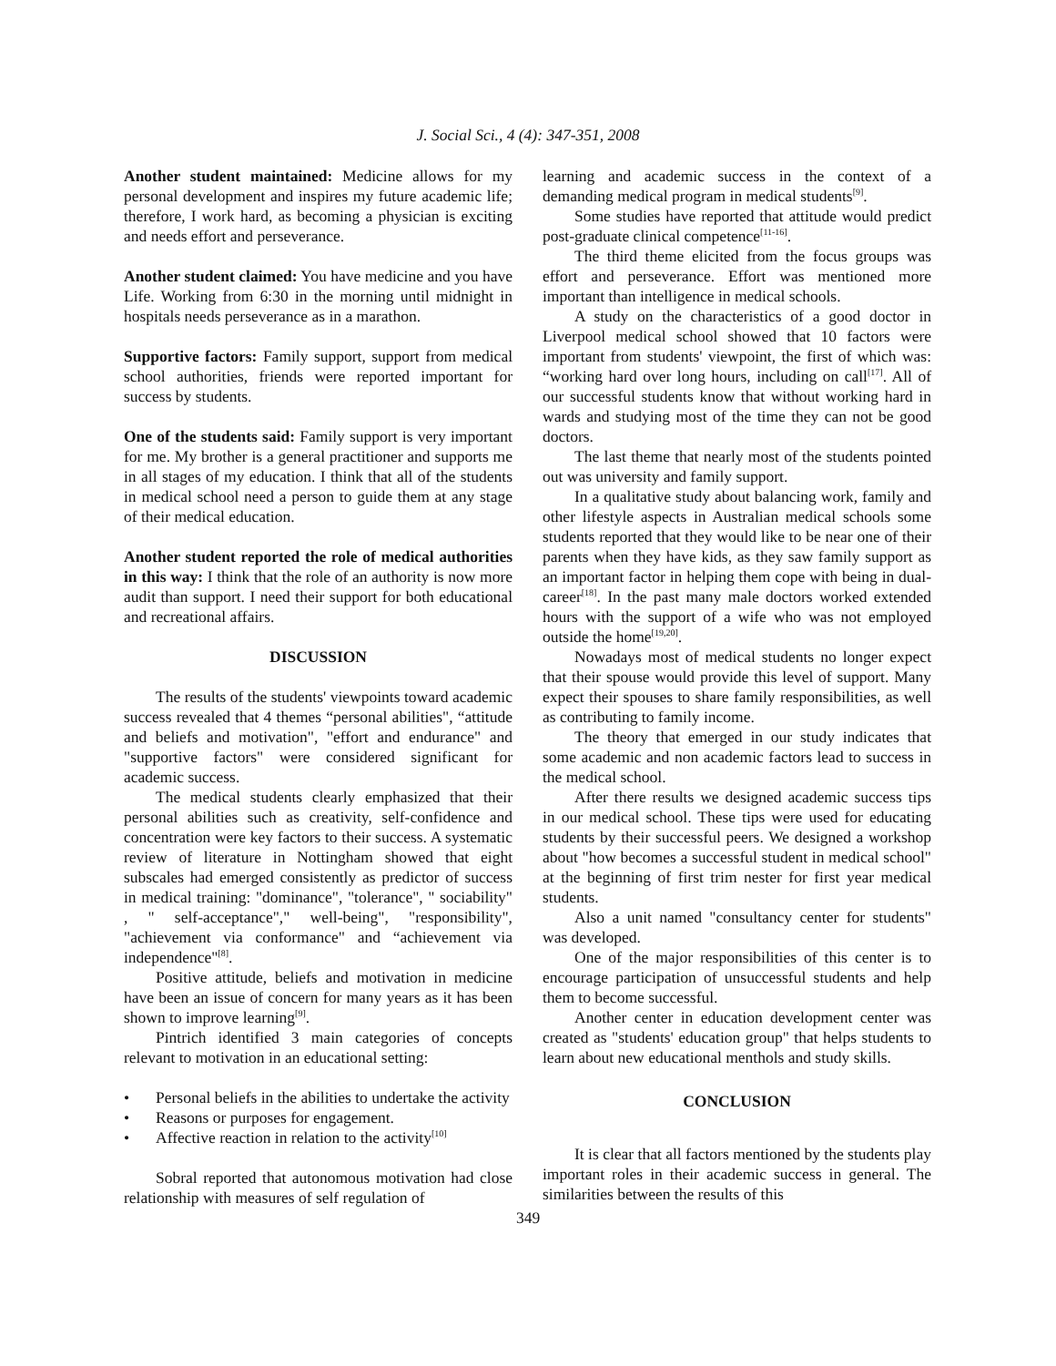J. Social Sci., 4 (4): 347-351, 2008
Another student maintained: Medicine allows for my personal development and inspires my future academic life; therefore, I work hard, as becoming a physician is exciting and needs effort and perseverance.
Another student claimed: You have medicine and you have Life. Working from 6:30 in the morning until midnight in hospitals needs perseverance as in a marathon.
Supportive factors: Family support, support from medical school authorities, friends were reported important for success by students.
One of the students said: Family support is very important for me. My brother is a general practitioner and supports me in all stages of my education. I think that all of the students in medical school need a person to guide them at any stage of their medical education.
Another student reported the role of medical authorities in this way: I think that the role of an authority is now more audit than support. I need their support for both educational and recreational affairs.
DISCUSSION
The results of the students' viewpoints toward academic success revealed that 4 themes “personal abilities", “attitude and beliefs and motivation", "effort and endurance" and "supportive factors" were considered significant for academic success.
The medical students clearly emphasized that their personal abilities such as creativity, self-confidence and concentration were key factors to their success. A systematic review of literature in Nottingham showed that eight subscales had emerged consistently as predictor of success in medical training: "dominance", "tolerance", " sociability" , " self-acceptance"," well-being", "responsibility", "achievement via conformance" and “achievement via independence"<sup>[8]</sup>.
Positive attitude, beliefs and motivation in medicine have been an issue of concern for many years as it has been shown to improve learning<sup>[9]</sup>.
Pintrich identified 3 main categories of concepts relevant to motivation in an educational setting:
• Personal beliefs in the abilities to undertake the activity
• Reasons or purposes for engagement.
• Affective reaction in relation to the activity<sup>[10]</sup>
Sobral reported that autonomous motivation had close relationship with measures of self regulation of
learning and academic success in the context of a demanding medical program in medical students<sup>[9]</sup>.
Some studies have reported that attitude would predict post-graduate clinical competence<sup>[11-16]</sup>.
The third theme elicited from the focus groups was effort and perseverance. Effort was mentioned more important than intelligence in medical schools.
A study on the characteristics of a good doctor in Liverpool medical school showed that 10 factors were important from students' viewpoint, the first of which was: “working hard over long hours, including on call<sup>[17]</sup>. All of our successful students know that without working hard in wards and studying most of the time they can not be good doctors.
The last theme that nearly most of the students pointed out was university and family support.
In a qualitative study about balancing work, family and other lifestyle aspects in Australian medical schools some students reported that they would like to be near one of their parents when they have kids, as they saw family support as an important factor in helping them cope with being in dual-career<sup>[18]</sup>. In the past many male doctors worked extended hours with the support of a wife who was not employed outside the home<sup>[19,20]</sup>.
Nowadays most of medical students no longer expect that their spouse would provide this level of support. Many expect their spouses to share family responsibilities, as well as contributing to family income.
The theory that emerged in our study indicates that some academic and non academic factors lead to success in the medical school.
After there results we designed academic success tips in our medical school. These tips were used for educating students by their successful peers. We designed a workshop about "how becomes a successful student in medical school" at the beginning of first trim nester for first year medical students.
Also a unit named "consultancy center for students" was developed.
One of the major responsibilities of this center is to encourage participation of unsuccessful students and help them to become successful.
Another center in education development center was created as "students' education group" that helps students to learn about new educational menthols and study skills.
CONCLUSION
It is clear that all factors mentioned by the students play important roles in their academic success in general. The similarities between the results of this
349